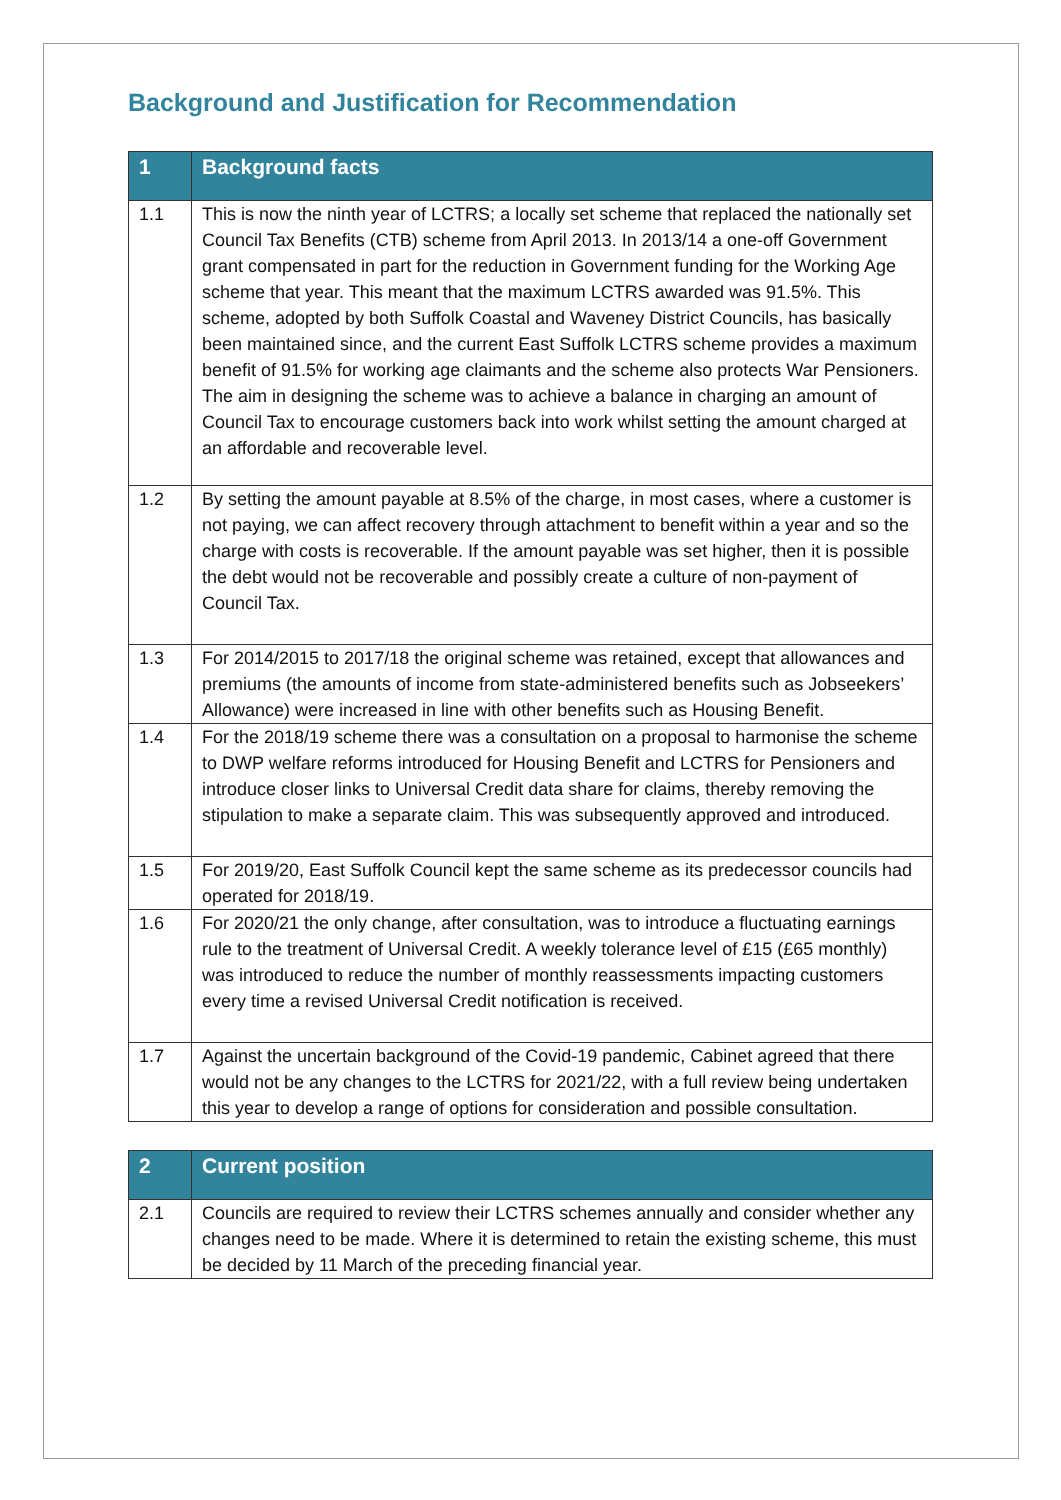Background and Justification for Recommendation
| 1 | Background facts |
| --- | --- |
| 1.1 | This is now the ninth year of LCTRS; a locally set scheme that replaced the nationally set Council Tax Benefits (CTB) scheme from April 2013. In 2013/14 a one-off Government grant compensated in part for the reduction in Government funding for the Working Age scheme that year. This meant that the maximum LCTRS awarded was 91.5%. This scheme, adopted by both Suffolk Coastal and Waveney District Councils, has basically been maintained since, and the current East Suffolk LCTRS scheme provides a maximum benefit of 91.5% for working age claimants and the scheme also protects War Pensioners. The aim in designing the scheme was to achieve a balance in charging an amount of Council Tax to encourage customers back into work whilst setting the amount charged at an affordable and recoverable level. |
| 1.2 | By setting the amount payable at 8.5% of the charge, in most cases, where a customer is not paying, we can affect recovery through attachment to benefit within a year and so the charge with costs is recoverable. If the amount payable was set higher, then it is possible the debt would not be recoverable and possibly create a culture of non-payment of Council Tax. |
| 1.3 | For 2014/2015 to 2017/18 the original scheme was retained, except that allowances and premiums (the amounts of income from state-administered benefits such as Jobseekers’ Allowance) were increased in line with other benefits such as Housing Benefit. |
| 1.4 | For the 2018/19 scheme there was a consultation on a proposal to harmonise the scheme to DWP welfare reforms introduced for Housing Benefit and LCTRS for Pensioners and introduce closer links to Universal Credit data share for claims, thereby removing the stipulation to make a separate claim. This was subsequently approved and introduced. |
| 1.5 | For 2019/20, East Suffolk Council kept the same scheme as its predecessor councils had operated for 2018/19. |
| 1.6 | For 2020/21 the only change, after consultation, was to introduce a fluctuating earnings rule to the treatment of Universal Credit. A weekly tolerance level of £15 (£65 monthly) was introduced to reduce the number of monthly reassessments impacting customers every time a revised Universal Credit notification is received. |
| 1.7 | Against the uncertain background of the Covid-19 pandemic, Cabinet agreed that there would not be any changes to the LCTRS for 2021/22, with a full review being undertaken this year to develop a range of options for consideration and possible consultation. |
| 2 | Current position |
| --- | --- |
| 2.1 | Councils are required to review their LCTRS schemes annually and consider whether any changes need to be made. Where it is determined to retain the existing scheme, this must be decided by 11 March of the preceding financial year. |